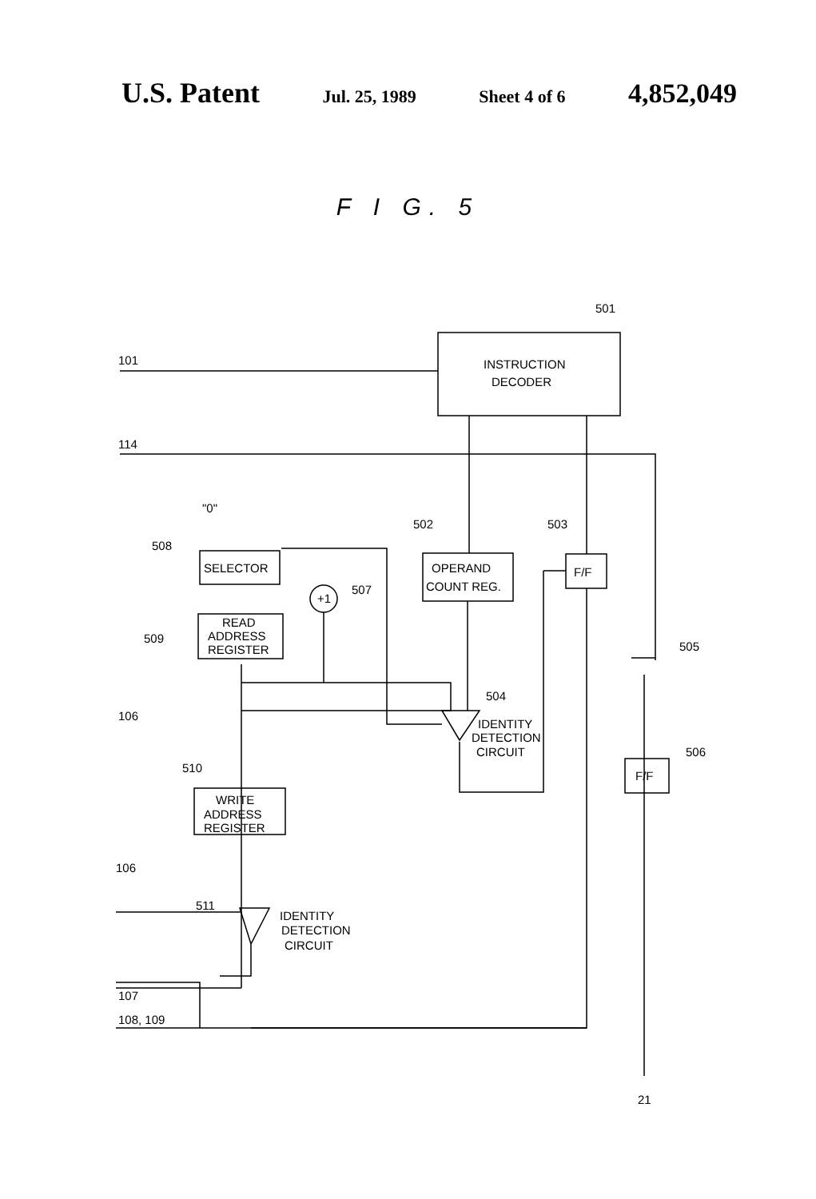U.S. Patent Jul. 25, 1989 Sheet 4 of 6 4,852,049
F I G. 5
501
101
114
"0"
508
509
502
503
507
505
504
106
510
506
106
511
107
108, 109
21
INSTRUCTION
DECODER
SELECTOR
READ
ADDRESS
REGISTER
OPERAND
COUNT REG.
F/F
F/F
+1
IDENTITY
DETECTION
CIRCUIT
WRITE
ADDRESS
REGISTER
IDENTITY
DETECTION
CIRCUIT